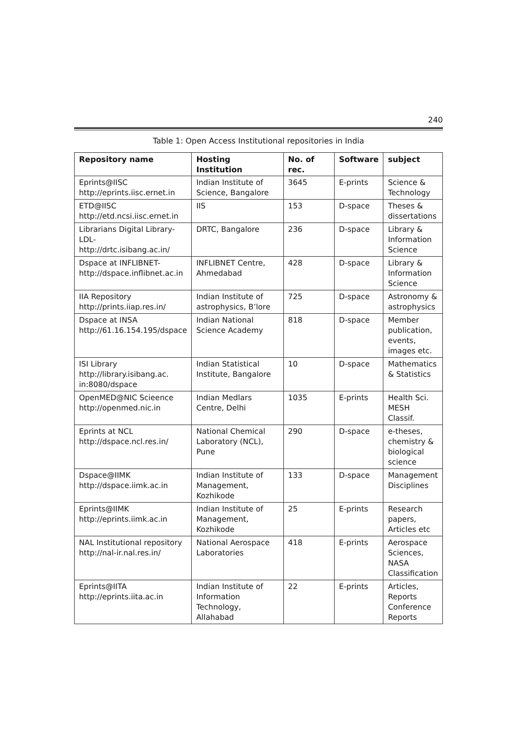240
Table 1: Open Access Institutional repositories in India
| Repository name | Hosting Institution | No. of rec. | Software | subject |
| --- | --- | --- | --- | --- |
| Eprints@IISC http://eprints.iisc.ernet.in | Indian Institute of Science, Bangalore | 3645 | E-prints | Science & Technology |
| ETD@IISC http://etd.ncsi.iisc.ernet.in | IIS | 153 | D-space | Theses & dissertations |
| Librarians Digital Library-LDL- http://drtc.isibang.ac.in/ | DRTC, Bangalore | 236 | D-space | Library & Information Science |
| Dspace at INFLIBNET- http://dspace.inflibnet.ac.in | INFLIBNET Centre, Ahmedabad | 428 | D-space | Library & Information Science |
| IIA Repository http://prints.iiap.res.in/ | Indian Institute of astrophysics, B’lore | 725 | D-space | Astronomy & astrophysics |
| Dspace at INSA http://61.16.154.195/dspace | Indian National Science Academy | 818 | D-space | Member publication, events, images etc. |
| ISI Library http://library.isibang.ac. in:8080/dspace | Indian Statistical Institute, Bangalore | 10 | D-space | Mathematics & Statistics |
| OpenMED@NIC Scieence http://openmed.nic.in | Indian Medlars Centre, Delhi | 1035 | E-prints | Health Sci. MESH Classif. |
| Eprints at NCL http://dspace.ncl.res.in/ | National Chemical Laboratory (NCL), Pune | 290 | D-space | e-theses, chemistry & biological science |
| Dspace@IIMK http://dspace.iimk.ac.in | Indian Institute of Management, Kozhikode | 133 | D-space | Management Disciplines |
| Eprints@IIMK http://eprints.iimk.ac.in | Indian Institute of Management, Kozhikode | 25 | E-prints | Research papers, Articles etc |
| NAL Institutional repository http://nal-ir.nal.res.in/ | National Aerospace Laboratories | 418 | E-prints | Aerospace Sciences, NASA Classification |
| Eprints@IITA http://eprints.iita.ac.in | Indian Institute of Information Technology, Allahabad | 22 | E-prints | Articles, Reports Conference Reports |